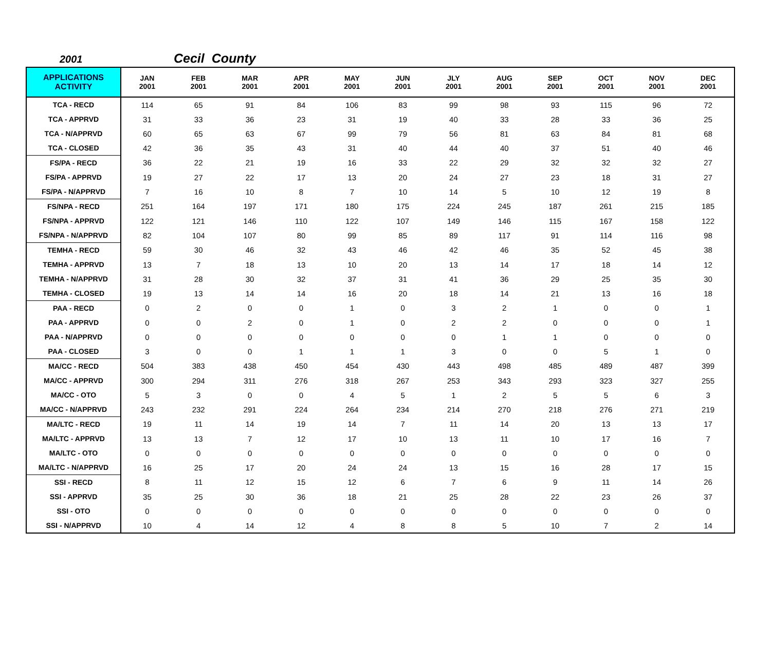2001 Cecil County
| APPLICATIONS ACTIVITY | JAN 2001 | FEB 2001 | MAR 2001 | APR 2001 | MAY 2001 | JUN 2001 | JLY 2001 | AUG 2001 | SEP 2001 | OCT 2001 | NOV 2001 | DEC 2001 |
| --- | --- | --- | --- | --- | --- | --- | --- | --- | --- | --- | --- | --- |
| TCA - RECD | 114 | 65 | 91 | 84 | 106 | 83 | 99 | 98 | 93 | 115 | 96 | 72 |
| TCA - APPRVD | 31 | 33 | 36 | 23 | 31 | 19 | 40 | 33 | 28 | 33 | 36 | 25 |
| TCA - N/APPRVD | 60 | 65 | 63 | 67 | 99 | 79 | 56 | 81 | 63 | 84 | 81 | 68 |
| TCA - CLOSED | 42 | 36 | 35 | 43 | 31 | 40 | 44 | 40 | 37 | 51 | 40 | 46 |
| FS/PA - RECD | 36 | 22 | 21 | 19 | 16 | 33 | 22 | 29 | 32 | 32 | 32 | 27 |
| FS/PA - APPRVD | 19 | 27 | 22 | 17 | 13 | 20 | 24 | 27 | 23 | 18 | 31 | 27 |
| FS/PA - N/APPRVD | 7 | 16 | 10 | 8 | 7 | 10 | 14 | 5 | 10 | 12 | 19 | 8 |
| FS/NPA - RECD | 251 | 164 | 197 | 171 | 180 | 175 | 224 | 245 | 187 | 261 | 215 | 185 |
| FS/NPA - APPRVD | 122 | 121 | 146 | 110 | 122 | 107 | 149 | 146 | 115 | 167 | 158 | 122 |
| FS/NPA - N/APPRVD | 82 | 104 | 107 | 80 | 99 | 85 | 89 | 117 | 91 | 114 | 116 | 98 |
| TEMHA - RECD | 59 | 30 | 46 | 32 | 43 | 46 | 42 | 46 | 35 | 52 | 45 | 38 |
| TEMHA - APPRVD | 13 | 7 | 18 | 13 | 10 | 20 | 13 | 14 | 17 | 18 | 14 | 12 |
| TEMHA - N/APPRVD | 31 | 28 | 30 | 32 | 37 | 31 | 41 | 36 | 29 | 25 | 35 | 30 |
| TEMHA - CLOSED | 19 | 13 | 14 | 14 | 16 | 20 | 18 | 14 | 21 | 13 | 16 | 18 |
| PAA - RECD | 0 | 2 | 0 | 0 | 1 | 0 | 3 | 2 | 1 | 0 | 0 | 1 |
| PAA - APPRVD | 0 | 0 | 2 | 0 | 1 | 0 | 2 | 2 | 0 | 0 | 0 | 1 |
| PAA - N/APPRVD | 0 | 0 | 0 | 0 | 0 | 0 | 0 | 1 | 1 | 0 | 0 | 0 |
| PAA - CLOSED | 3 | 0 | 0 | 1 | 1 | 1 | 3 | 0 | 0 | 5 | 1 | 0 |
| MA/CC - RECD | 504 | 383 | 438 | 450 | 454 | 430 | 443 | 498 | 485 | 489 | 487 | 399 |
| MA/CC - APPRVD | 300 | 294 | 311 | 276 | 318 | 267 | 253 | 343 | 293 | 323 | 327 | 255 |
| MA/CC - OTO | 5 | 3 | 0 | 0 | 4 | 5 | 1 | 2 | 5 | 5 | 6 | 3 |
| MA/CC - N/APPRVD | 243 | 232 | 291 | 224 | 264 | 234 | 214 | 270 | 218 | 276 | 271 | 219 |
| MA/LTC - RECD | 19 | 11 | 14 | 19 | 14 | 7 | 11 | 14 | 20 | 13 | 13 | 17 |
| MA/LTC - APPRVD | 13 | 13 | 7 | 12 | 17 | 10 | 13 | 11 | 10 | 17 | 16 | 7 |
| MA/LTC - OTO | 0 | 0 | 0 | 0 | 0 | 0 | 0 | 0 | 0 | 0 | 0 | 0 |
| MA/LTC - N/APPRVD | 16 | 25 | 17 | 20 | 24 | 24 | 13 | 15 | 16 | 28 | 17 | 15 |
| SSI - RECD | 8 | 11 | 12 | 15 | 12 | 6 | 7 | 6 | 9 | 11 | 14 | 26 |
| SSI - APPRVD | 35 | 25 | 30 | 36 | 18 | 21 | 25 | 28 | 22 | 23 | 26 | 37 |
| SSI - OTO | 0 | 0 | 0 | 0 | 0 | 0 | 0 | 0 | 0 | 0 | 0 | 0 |
| SSI - N/APPRVD | 10 | 4 | 14 | 12 | 4 | 8 | 8 | 5 | 10 | 7 | 2 | 14 |